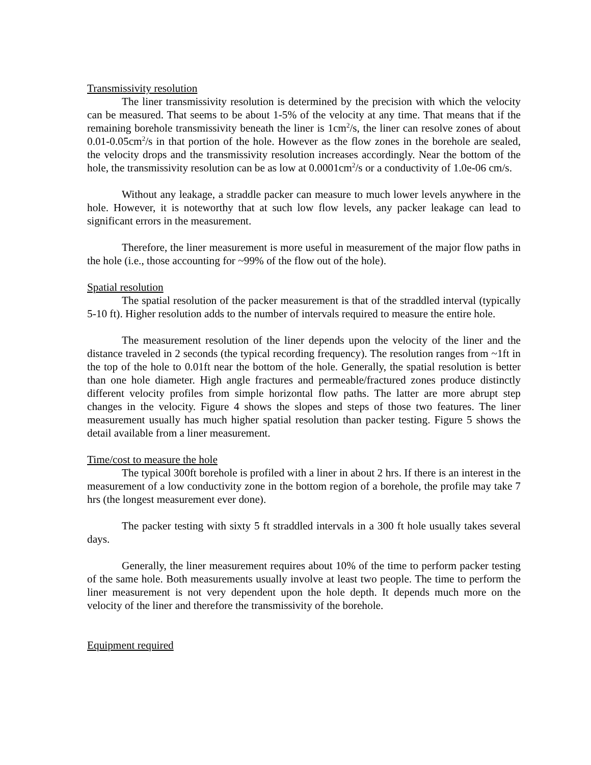Transmissivity resolution
The liner transmissivity resolution is determined by the precision with which the velocity can be measured. That seems to be about 1-5% of the velocity at any time. That means that if the remaining borehole transmissivity beneath the liner is 1cm<sup>2</sup>/s, the liner can resolve zones of about 0.01-0.05cm<sup>2</sup>/s in that portion of the hole. However as the flow zones in the borehole are sealed, the velocity drops and the transmissivity resolution increases accordingly. Near the bottom of the hole, the transmissivity resolution can be as low at 0.0001cm<sup>2</sup>/s or a conductivity of 1.0e-06 cm/s.
Without any leakage, a straddle packer can measure to much lower levels anywhere in the hole. However, it is noteworthy that at such low flow levels, any packer leakage can lead to significant errors in the measurement.
Therefore, the liner measurement is more useful in measurement of the major flow paths in the hole (i.e., those accounting for ~99% of the flow out of the hole).
Spatial resolution
The spatial resolution of the packer measurement is that of the straddled interval (typically 5-10 ft). Higher resolution adds to the number of intervals required to measure the entire hole.
The measurement resolution of the liner depends upon the velocity of the liner and the distance traveled in 2 seconds (the typical recording frequency). The resolution ranges from ~1ft in the top of the hole to 0.01ft near the bottom of the hole. Generally, the spatial resolution is better than one hole diameter. High angle fractures and permeable/fractured zones produce distinctly different velocity profiles from simple horizontal flow paths. The latter are more abrupt step changes in the velocity. Figure 4 shows the slopes and steps of those two features. The liner measurement usually has much higher spatial resolution than packer testing. Figure 5 shows the detail available from a liner measurement.
Time/cost to measure the hole
The typical 300ft borehole is profiled with a liner in about 2 hrs. If there is an interest in the measurement of a low conductivity zone in the bottom region of a borehole, the profile may take 7 hrs (the longest measurement ever done).
The packer testing with sixty 5 ft straddled intervals in a 300 ft hole usually takes several days.
Generally, the liner measurement requires about 10% of the time to perform packer testing of the same hole. Both measurements usually involve at least two people. The time to perform the liner measurement is not very dependent upon the hole depth. It depends much more on the velocity of the liner and therefore the transmissivity of the borehole.
Equipment required